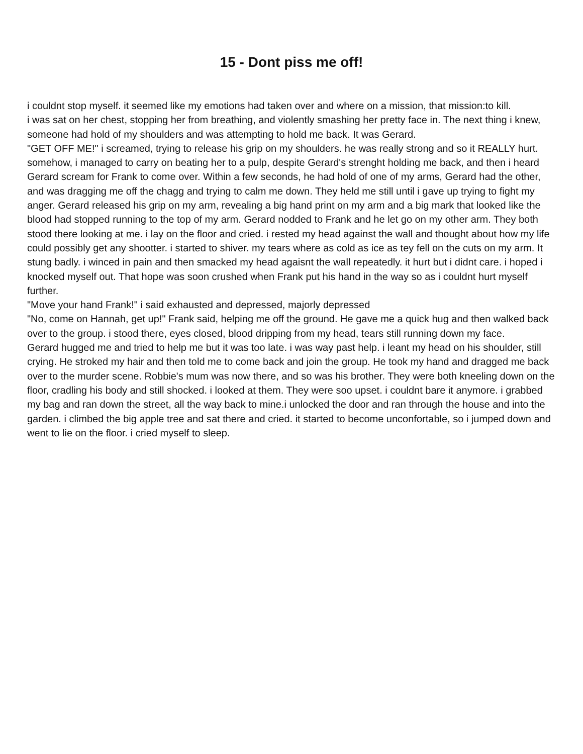15 - Dont piss me off!
i couldnt stop myself. it seemed like my emotions had taken over and where on a mission, that mission:to kill.
i was sat on her chest, stopping her from breathing, and violently smashing her pretty face in. The next thing i knew, someone had hold of my shoulders and was attempting to hold me back. It was Gerard.
"GET OFF ME!" i screamed, trying to release his grip on my shoulders. he was really strong and so it REALLY hurt. somehow, i managed to carry on beating her to a pulp, despite Gerard's strenght holding me back, and then i heard Gerard scream for Frank to come over. Within a few seconds, he had hold of one of my arms, Gerard had the other, and was dragging me off the chagg and trying to calm me down. They held me still until i gave up trying to fight my anger. Gerard released his grip on my arm, revealing a big hand print on my arm and a big mark that looked like the blood had stopped running to the top of my arm. Gerard nodded to Frank and he let go on my other arm. They both stood there looking at me. i lay on the floor and cried. i rested my head against the wall and thought about how my life could possibly get any shootter. i started to shiver. my tears where as cold as ice as tey fell on the cuts on my arm. It stung badly. i winced in pain and then smacked my head agaisnt the wall repeatedly. it hurt but i didnt care. i hoped i knocked myself out. That hope was soon crushed when Frank put his hand in the way so as i couldnt hurt myself further.
"Move your hand Frank!" i said exhausted and depressed, majorly depressed
"No, come on Hannah, get up!" Frank said, helping me off the ground. He gave me a quick hug and then walked back over to the group. i stood there, eyes closed, blood dripping from my head, tears still running down my face.
Gerard hugged me and tried to help me but it was too late. i was way past help. i leant my head on his shoulder, still crying. He stroked my hair and then told me to come back and join the group. He took my hand and dragged me back over to the murder scene. Robbie's mum was now there, and so was his brother. They were both kneeling down on the floor, cradling his body and still shocked. i looked at them. They were soo upset. i couldnt bare it anymore. i grabbed my bag and ran down the street, all the way back to mine.i unlocked the door and ran through the house and into the garden. i climbed the big apple tree and sat there and cried. it started to become unconfortable, so i jumped down and went to lie on the floor. i cried myself to sleep.